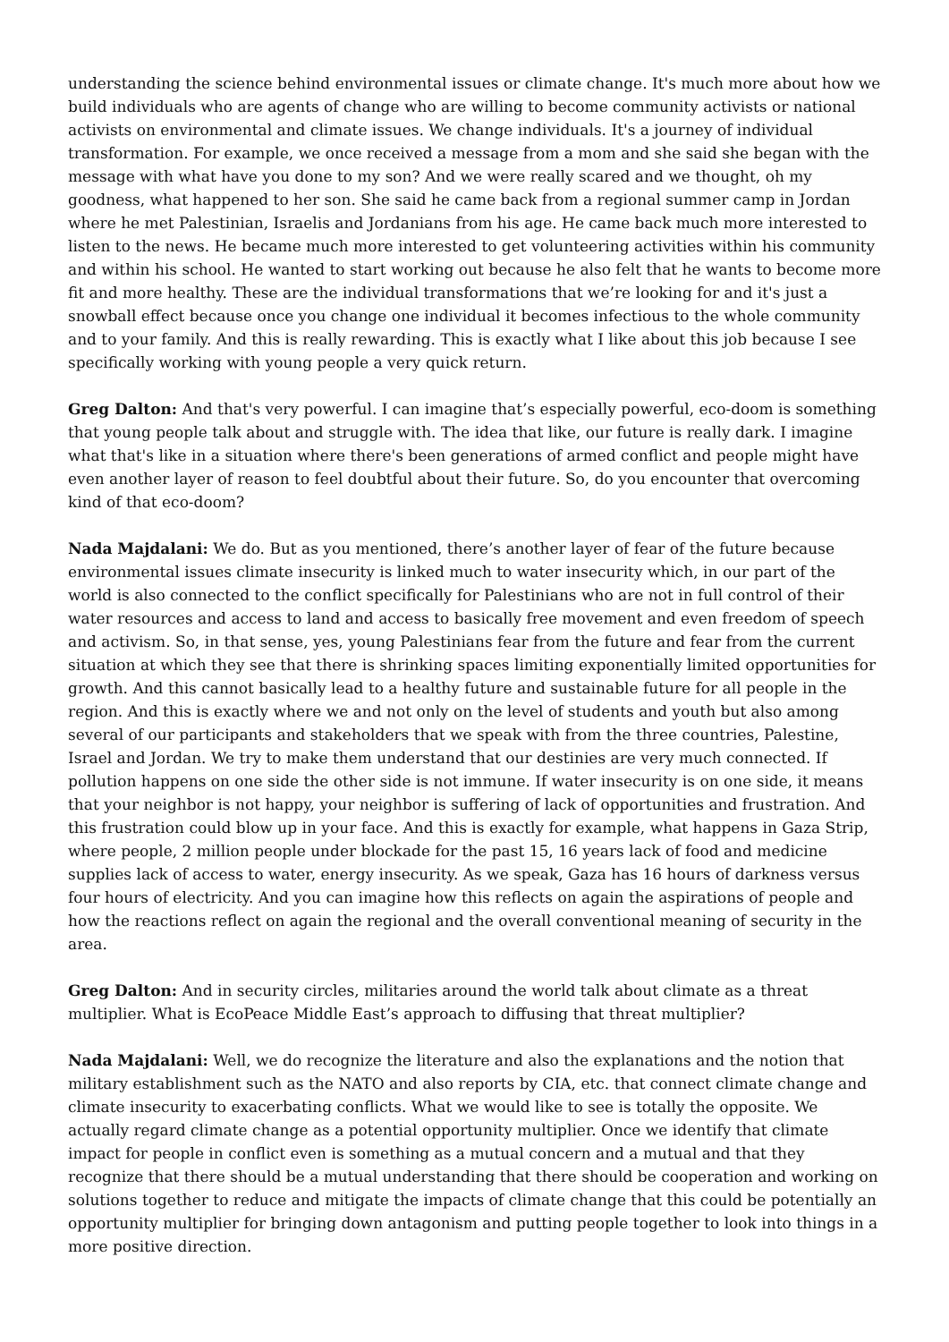understanding the science behind environmental issues or climate change. It's much more about how we build individuals who are agents of change who are willing to become community activists or national activists on environmental and climate issues. We change individuals. It's a journey of individual transformation. For example, we once received a message from a mom and she said she began with the message with what have you done to my son? And we were really scared and we thought, oh my goodness, what happened to her son. She said he came back from a regional summer camp in Jordan where he met Palestinian, Israelis and Jordanians from his age. He came back much more interested to listen to the news. He became much more interested to get volunteering activities within his community and within his school. He wanted to start working out because he also felt that he wants to become more fit and more healthy. These are the individual transformations that we’re looking for and it's just a snowball effect because once you change one individual it becomes infectious to the whole community and to your family. And this is really rewarding. This is exactly what I like about this job because I see specifically working with young people a very quick return.
Greg Dalton: And that's very powerful. I can imagine that’s especially powerful, eco-doom is something that young people talk about and struggle with. The idea that like, our future is really dark. I imagine what that's like in a situation where there's been generations of armed conflict and people might have even another layer of reason to feel doubtful about their future. So, do you encounter that overcoming kind of that eco-doom?
Nada Majdalani: We do. But as you mentioned, there’s another layer of fear of the future because environmental issues climate insecurity is linked much to water insecurity which, in our part of the world is also connected to the conflict specifically for Palestinians who are not in full control of their water resources and access to land and access to basically free movement and even freedom of speech and activism. So, in that sense, yes, young Palestinians fear from the future and fear from the current situation at which they see that there is shrinking spaces limiting exponentially limited opportunities for growth. And this cannot basically lead to a healthy future and sustainable future for all people in the region. And this is exactly where we and not only on the level of students and youth but also among several of our participants and stakeholders that we speak with from the three countries, Palestine, Israel and Jordan. We try to make them understand that our destinies are very much connected. If pollution happens on one side the other side is not immune. If water insecurity is on one side, it means that your neighbor is not happy, your neighbor is suffering of lack of opportunities and frustration. And this frustration could blow up in your face. And this is exactly for example, what happens in Gaza Strip, where people, 2 million people under blockade for the past 15, 16 years lack of food and medicine supplies lack of access to water, energy insecurity. As we speak, Gaza has 16 hours of darkness versus four hours of electricity. And you can imagine how this reflects on again the aspirations of people and how the reactions reflect on again the regional and the overall conventional meaning of security in the area.
Greg Dalton: And in security circles, militaries around the world talk about climate as a threat multiplier. What is EcoPeace Middle East’s approach to diffusing that threat multiplier?
Nada Majdalani: Well, we do recognize the literature and also the explanations and the notion that military establishment such as the NATO and also reports by CIA, etc. that connect climate change and climate insecurity to exacerbating conflicts. What we would like to see is totally the opposite. We actually regard climate change as a potential opportunity multiplier. Once we identify that climate impact for people in conflict even is something as a mutual concern and a mutual and that they recognize that there should be a mutual understanding that there should be cooperation and working on solutions together to reduce and mitigate the impacts of climate change that this could be potentially an opportunity multiplier for bringing down antagonism and putting people together to look into things in a more positive direction.